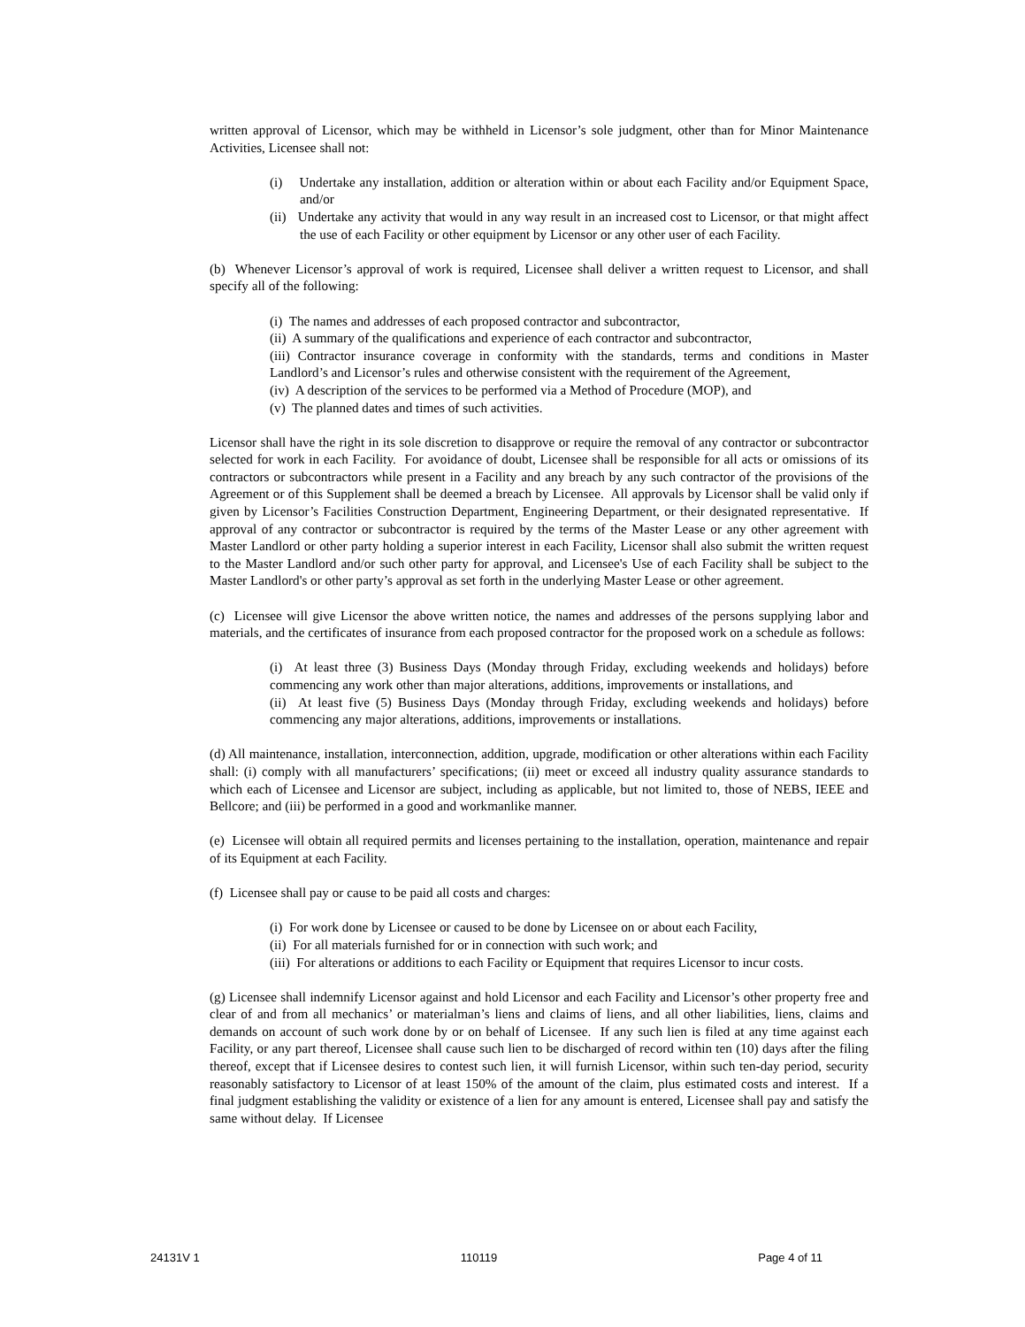written approval of Licensor, which may be withheld in Licensor’s sole judgment, other than for Minor Maintenance Activities, Licensee shall not:
(i) Undertake any installation, addition or alteration within or about each Facility and/or Equipment Space, and/or
(ii) Undertake any activity that would in any way result in an increased cost to Licensor, or that might affect the use of each Facility or other equipment by Licensor or any other user of each Facility.
(b) Whenever Licensor’s approval of work is required, Licensee shall deliver a written request to Licensor, and shall specify all of the following:
(i) The names and addresses of each proposed contractor and subcontractor,
(ii) A summary of the qualifications and experience of each contractor and subcontractor,
(iii) Contractor insurance coverage in conformity with the standards, terms and conditions in Master Landlord’s and Licensor’s rules and otherwise consistent with the requirement of the Agreement,
(iv) A description of the services to be performed via a Method of Procedure (MOP), and
(v) The planned dates and times of such activities.
Licensor shall have the right in its sole discretion to disapprove or require the removal of any contractor or subcontractor selected for work in each Facility. For avoidance of doubt, Licensee shall be responsible for all acts or omissions of its contractors or subcontractors while present in a Facility and any breach by any such contractor of the provisions of the Agreement or of this Supplement shall be deemed a breach by Licensee. All approvals by Licensor shall be valid only if given by Licensor’s Facilities Construction Department, Engineering Department, or their designated representative. If approval of any contractor or subcontractor is required by the terms of the Master Lease or any other agreement with Master Landlord or other party holding a superior interest in each Facility, Licensor shall also submit the written request to the Master Landlord and/or such other party for approval, and Licensee's Use of each Facility shall be subject to the Master Landlord's or other party’s approval as set forth in the underlying Master Lease or other agreement.
(c) Licensee will give Licensor the above written notice, the names and addresses of the persons supplying labor and materials, and the certificates of insurance from each proposed contractor for the proposed work on a schedule as follows:
(i) At least three (3) Business Days (Monday through Friday, excluding weekends and holidays) before commencing any work other than major alterations, additions, improvements or installations, and
(ii) At least five (5) Business Days (Monday through Friday, excluding weekends and holidays) before commencing any major alterations, additions, improvements or installations.
(d) All maintenance, installation, interconnection, addition, upgrade, modification or other alterations within each Facility shall: (i) comply with all manufacturers’ specifications; (ii) meet or exceed all industry quality assurance standards to which each of Licensee and Licensor are subject, including as applicable, but not limited to, those of NEBS, IEEE and Bellcore; and (iii) be performed in a good and workmanlike manner.
(e) Licensee will obtain all required permits and licenses pertaining to the installation, operation, maintenance and repair of its Equipment at each Facility.
(f) Licensee shall pay or cause to be paid all costs and charges:
(i) For work done by Licensee or caused to be done by Licensee on or about each Facility,
(ii) For all materials furnished for or in connection with such work; and
(iii) For alterations or additions to each Facility or Equipment that requires Licensor to incur costs.
(g) Licensee shall indemnify Licensor against and hold Licensor and each Facility and Licensor’s other property free and clear of and from all mechanics’ or materialman’s liens and claims of liens, and all other liabilities, liens, claims and demands on account of such work done by or on behalf of Licensee. If any such lien is filed at any time against each Facility, or any part thereof, Licensee shall cause such lien to be discharged of record within ten (10) days after the filing thereof, except that if Licensee desires to contest such lien, it will furnish Licensor, within such ten-day period, security reasonably satisfactory to Licensor of at least 150% of the amount of the claim, plus estimated costs and interest. If a final judgment establishing the validity or existence of a lien for any amount is entered, Licensee shall pay and satisfy the same without delay. If Licensee
24131V 1 110119 Page 4 of 11